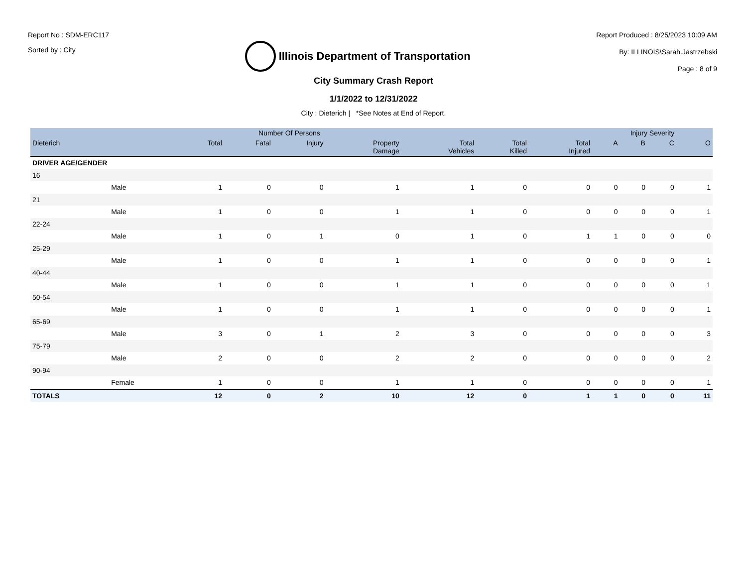Report No : SDM-ERC117
Sorted by : City
Illinois Department of Transportation
Report Produced : 8/25/2023 10:09 AM
By: ILLINOIS\Sarah.Jastrzebski
Page : 8 of 9
City Summary Crash Report
1/1/2022 to 12/31/2022
City : Dieterich | *See Notes at End of Report.
| | | Number Of Persons | | | | | | | Injury Severity | | | |
| --- | --- | --- | --- | --- | --- | --- | --- | --- | --- | --- | --- | --- |
| Dieterich | | Total | Fatal | Injury | Property Damage | Total Vehicles | Total Killed | Total Injured | A | B | C | O |
| DRIVER AGE/GENDER | | | | | | | | | | | | |
| 16 | | | | | | | | | | | | |
| | Male | 1 | 0 | 0 | 1 | 1 | 0 | 0 | 0 | 0 | 0 | 1 |
| 21 | | | | | | | | | | | | |
| | Male | 1 | 0 | 0 | 1 | 1 | 0 | 0 | 0 | 0 | 0 | 1 |
| 22-24 | | | | | | | | | | | | |
| | Male | 1 | 0 | 1 | 0 | 1 | 0 | 1 | 1 | 0 | 0 | 0 |
| 25-29 | | | | | | | | | | | | |
| | Male | 1 | 0 | 0 | 1 | 1 | 0 | 0 | 0 | 0 | 0 | 1 |
| 40-44 | | | | | | | | | | | | |
| | Male | 1 | 0 | 0 | 1 | 1 | 0 | 0 | 0 | 0 | 0 | 1 |
| 50-54 | | | | | | | | | | | | |
| | Male | 1 | 0 | 0 | 1 | 1 | 0 | 0 | 0 | 0 | 0 | 1 |
| 65-69 | | | | | | | | | | | | |
| | Male | 3 | 0 | 1 | 2 | 3 | 0 | 0 | 0 | 0 | 0 | 3 |
| 75-79 | | | | | | | | | | | | |
| | Male | 2 | 0 | 0 | 2 | 2 | 0 | 0 | 0 | 0 | 0 | 2 |
| 90-94 | | | | | | | | | | | | |
| | Female | 1 | 0 | 0 | 1 | 1 | 0 | 0 | 0 | 0 | 0 | 1 |
| TOTALS | | 12 | 0 | 2 | 10 | 12 | 0 | 1 | 1 | 0 | 0 | 11 |